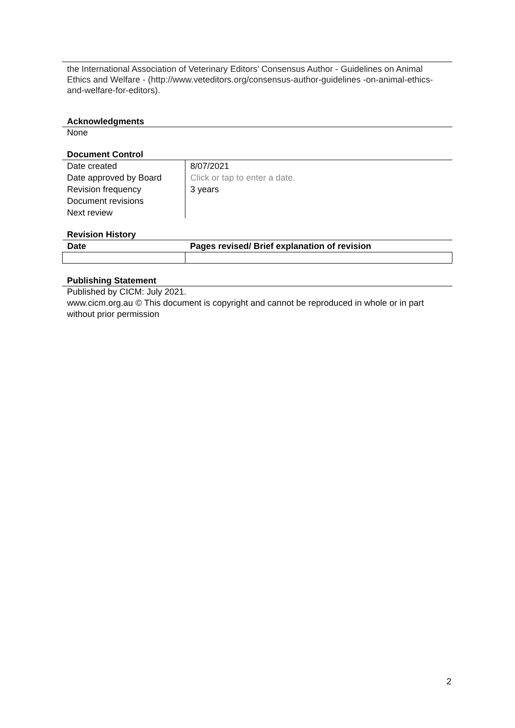the International Association of Veterinary Editors’ Consensus Author - Guidelines on Animal Ethics and Welfare - (http://www.veteditors.org/consensus-author-guidelines -on-animal-ethics-and-welfare-for-editors).
Acknowledgments
None
Document Control
| Date created Date approved by Board Revision frequency Document revisions Next review | 8/07/2021 Click or tap to enter a date. 3 years |
Revision History
| Date | Pages revised/ Brief explanation of revision |
| --- | --- |
Publishing Statement
Published by CICM: July 2021.
www.cicm.org.au © This document is copyright and cannot be reproduced in whole or in part without prior permission
2